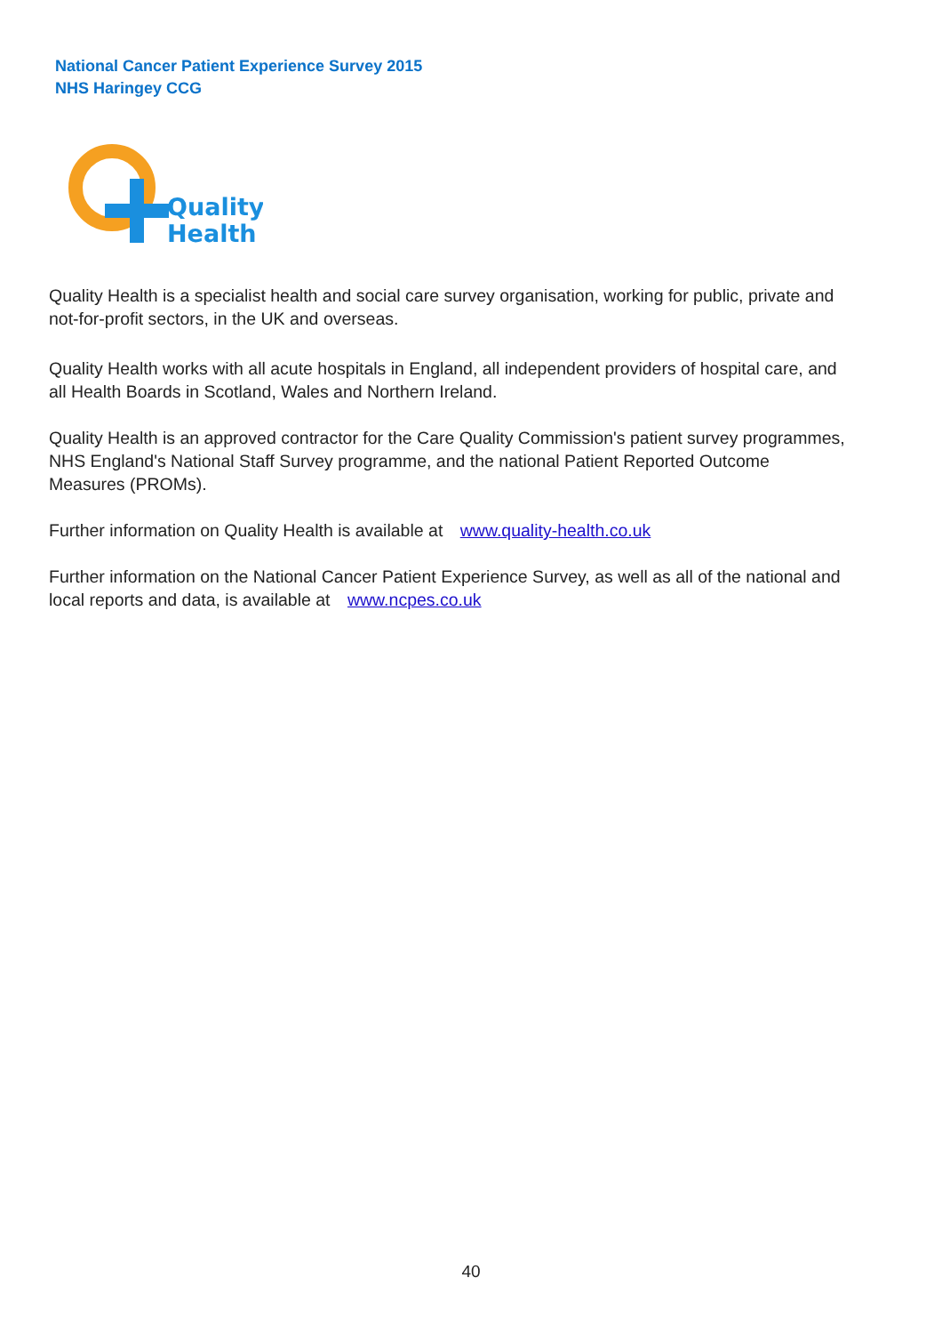National Cancer Patient Experience Survey 2015
NHS Haringey CCG
Quality
Health
Quality Health is a specialist health and social care survey organisation, working for public, private and not-for-profit sectors, in the UK and overseas.
Quality Health works with all acute hospitals in England, all independent providers of hospital care, and all Health Boards in Scotland, Wales and Northern Ireland.
Quality Health is an approved contractor for the Care Quality Commission's patient survey programmes, NHS England's National Staff Survey programme, and the national Patient Reported Outcome Measures (PROMs).
Further information on Quality Health is available at www.quality-health.co.uk
Further information on the National Cancer Patient Experience Survey, as well as all of the national and local reports and data, is available at www.ncpes.co.uk
40